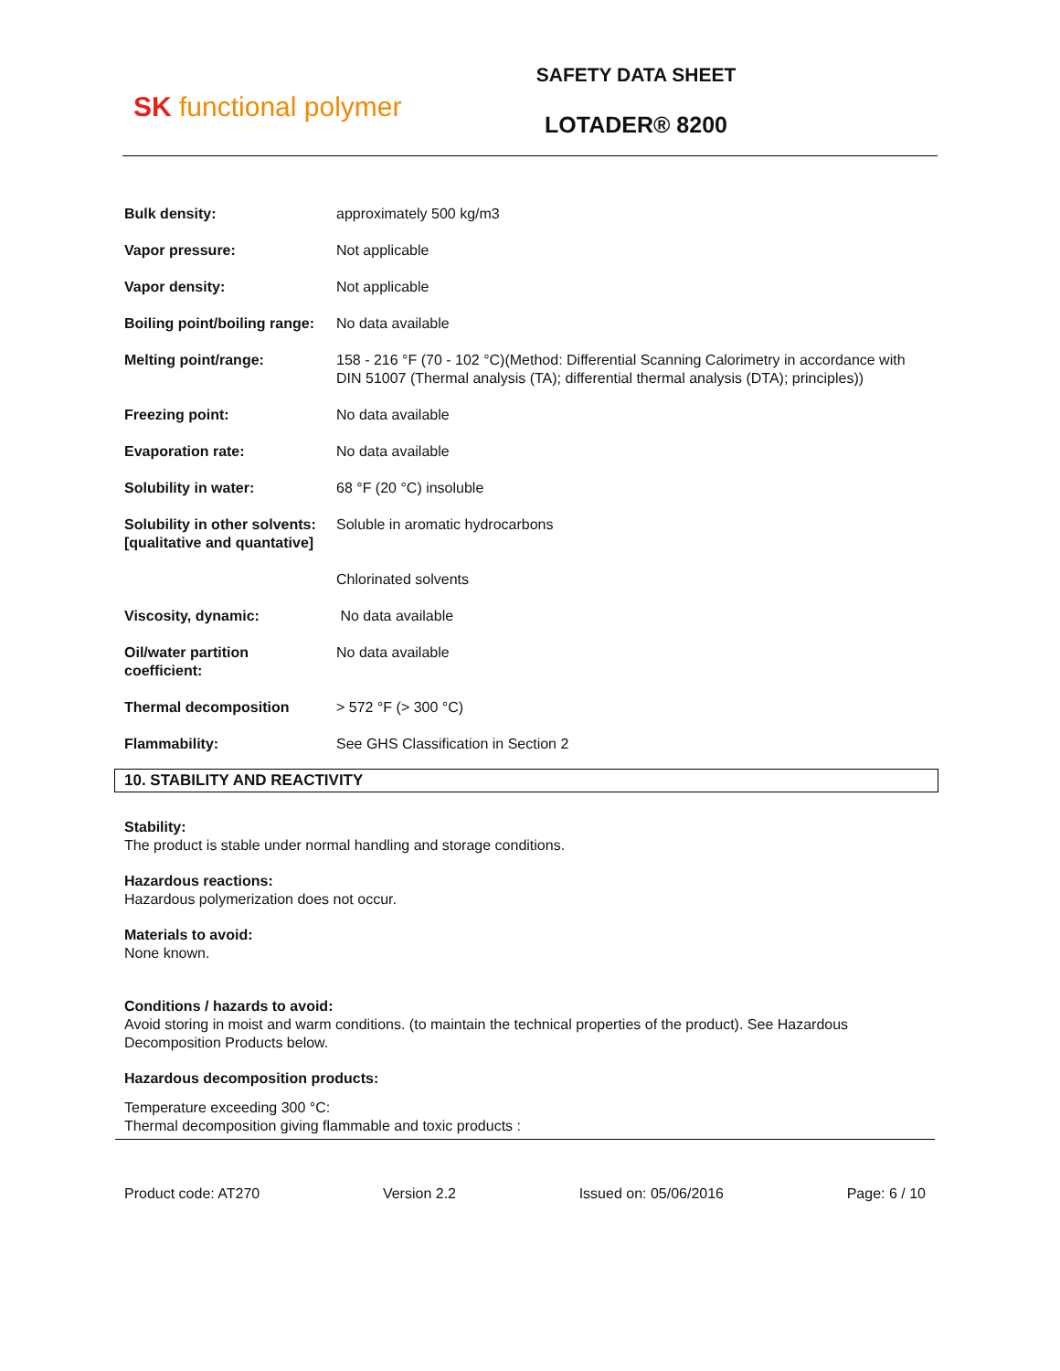SK functional polymer
SAFETY DATA SHEET
LOTADER® 8200
| Bulk density: | approximately 500 kg/m3 |
| Vapor pressure: | Not applicable |
| Vapor density: | Not applicable |
| Boiling point/boiling range: | No data available |
| Melting point/range: | 158 - 216 °F (70 - 102 °C)(Method: Differential Scanning Calorimetry in accordance with DIN 51007 (Thermal analysis (TA); differential thermal analysis (DTA); principles)) |
| Freezing point: | No data available |
| Evaporation rate: | No data available |
| Solubility in water: | 68 °F (20 °C) insoluble |
| Solubility in other solvents: [qualitative and quantative] | Soluble in aromatic hydrocarbons |
| | Chlorinated solvents |
| Viscosity, dynamic: | No data available |
| Oil/water partition coefficient: | No data available |
| Thermal decomposition | > 572 °F (> 300 °C) |
| Flammability: | See GHS Classification in Section 2 |
10. STABILITY AND REACTIVITY
Stability:
The product is stable under normal handling and storage conditions.
Hazardous reactions:
Hazardous polymerization does not occur.
Materials to avoid:
None known.
Conditions / hazards to avoid:
Avoid storing in moist and warm conditions. (to maintain the technical properties of the product). See Hazardous Decomposition Products below.
Hazardous decomposition products:
Temperature exceeding 300 °C:
Thermal decomposition giving flammable and toxic products :
Product code: AT270 Version 2.2 Issued on: 05/06/2016 Page: 6 / 10